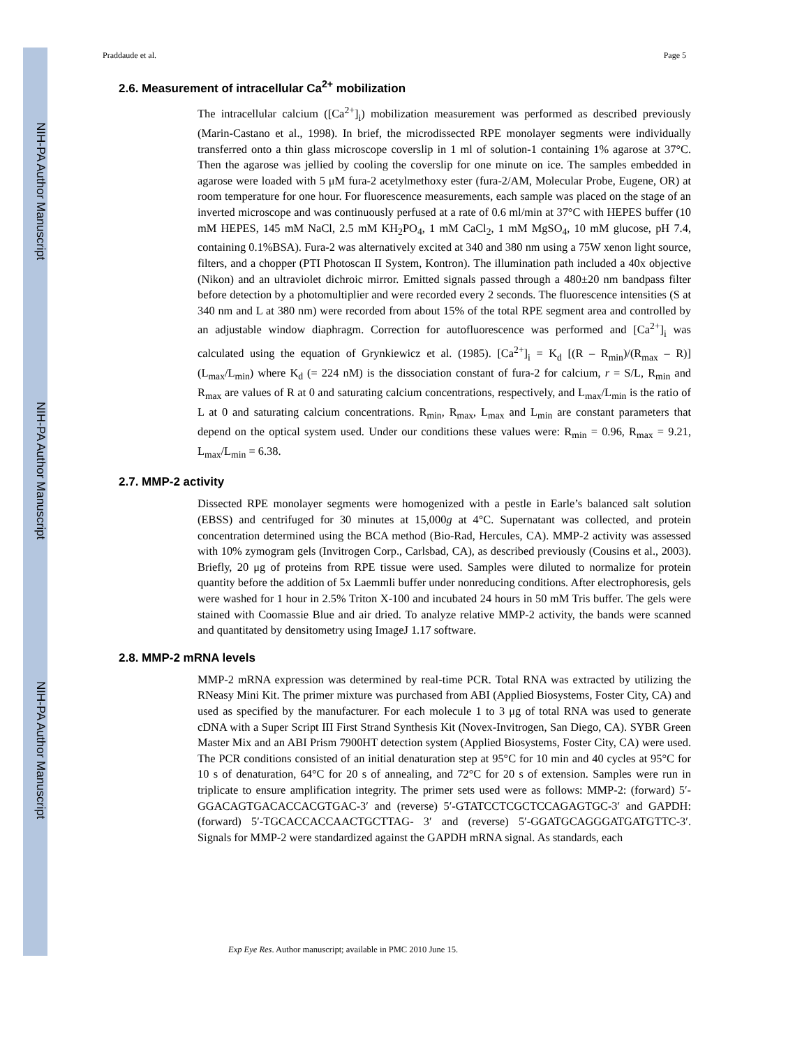NIH-PA Author Manuscript
NIH-PA Author Manuscript
NIH-PA Author Manuscript
Praddaude et al. Page 5
2.6. Measurement of intracellular Ca<sup>2+</sup> mobilization
The intracellular calcium ([Ca<sup>2+</sup>]<sub>i</sub>) mobilization measurement was performed as described previously (Marin-Castano et al., 1998). In brief, the microdissected RPE monolayer segments were individually transferred onto a thin glass microscope coverslip in 1 ml of solution-1 containing 1% agarose at 37°C. Then the agarose was jellied by cooling the coverslip for one minute on ice. The samples embedded in agarose were loaded with 5 μM fura-2 acetylmethoxy ester (fura-2/AM, Molecular Probe, Eugene, OR) at room temperature for one hour. For fluorescence measurements, each sample was placed on the stage of an inverted microscope and was continuously perfused at a rate of 0.6 ml/min at 37°C with HEPES buffer (10 mM HEPES, 145 mM NaCl, 2.5 mM KH<sub>2</sub>PO<sub>4</sub>, 1 mM CaCl<sub>2</sub>, 1 mM MgSO<sub>4</sub>, 10 mM glucose, pH 7.4, containing 0.1%BSA). Fura-2 was alternatively excited at 340 and 380 nm using a 75W xenon light source, filters, and a chopper (PTI Photoscan II System, Kontron). The illumination path included a 40x objective (Nikon) and an ultraviolet dichroic mirror. Emitted signals passed through a 480±20 nm bandpass filter before detection by a photomultiplier and were recorded every 2 seconds. The fluorescence intensities (S at 340 nm and L at 380 nm) were recorded from about 15% of the total RPE segment area and controlled by an adjustable window diaphragm. Correction for autofluorescence was performed and [Ca<sup>2+</sup>]<sub>i</sub> was calculated using the equation of Grynkiewicz et al. (1985). [Ca<sup>2+</sup>]<sub>i</sub> = K<sub>d</sub> [(R – R<sub>min</sub>)/(R<sub>max</sub> – R)] (L<sub>max</sub>/L<sub>min</sub>) where K<sub>d</sub> (= 224 nM) is the dissociation constant of fura-2 for calcium, r = S/L, R<sub>min</sub> and R<sub>max</sub> are values of R at 0 and saturating calcium concentrations, respectively, and L<sub>max</sub>/L<sub>min</sub> is the ratio of L at 0 and saturating calcium concentrations. R<sub>min</sub>, R<sub>max</sub>, L<sub>max</sub> and L<sub>min</sub> are constant parameters that depend on the optical system used. Under our conditions these values were: R<sub>min</sub> = 0.96, R<sub>max</sub> = 9.21, L<sub>max</sub>/L<sub>min</sub> = 6.38.
2.7. MMP-2 activity
Dissected RPE monolayer segments were homogenized with a pestle in Earle’s balanced salt solution (EBSS) and centrifuged for 30 minutes at 15,000g at 4°C. Supernatant was collected, and protein concentration determined using the BCA method (Bio-Rad, Hercules, CA). MMP-2 activity was assessed with 10% zymogram gels (Invitrogen Corp., Carlsbad, CA), as described previously (Cousins et al., 2003). Briefly, 20 μg of proteins from RPE tissue were used. Samples were diluted to normalize for protein quantity before the addition of 5x Laemmli buffer under nonreducing conditions. After electrophoresis, gels were washed for 1 hour in 2.5% Triton X-100 and incubated 24 hours in 50 mM Tris buffer. The gels were stained with Coomassie Blue and air dried. To analyze relative MMP-2 activity, the bands were scanned and quantitated by densitometry using ImageJ 1.17 software.
2.8. MMP-2 mRNA levels
MMP-2 mRNA expression was determined by real-time PCR. Total RNA was extracted by utilizing the RNeasy Mini Kit. The primer mixture was purchased from ABI (Applied Biosystems, Foster City, CA) and used as specified by the manufacturer. For each molecule 1 to 3 μg of total RNA was used to generate cDNA with a Super Script III First Strand Synthesis Kit (Novex-Invitrogen, San Diego, CA). SYBR Green Master Mix and an ABI Prism 7900HT detection system (Applied Biosystems, Foster City, CA) were used. The PCR conditions consisted of an initial denaturation step at 95°C for 10 min and 40 cycles at 95°C for 10 s of denaturation, 64°C for 20 s of annealing, and 72°C for 20 s of extension. Samples were run in triplicate to ensure amplification integrity. The primer sets used were as follows: MMP-2: (forward) 5′-GGACAGTGACACCACGTGAC-3′ and (reverse) 5′-GTATCCTCGCTCCAGAGTGC-3′ and GAPDH: (forward) 5′-TGCACCACCAACTGCTTAG- 3′ and (reverse) 5′-GGATGCAGGGATGATGTTC-3′. Signals for MMP-2 were standardized against the GAPDH mRNA signal. As standards, each
Exp Eye Res. Author manuscript; available in PMC 2010 June 15.